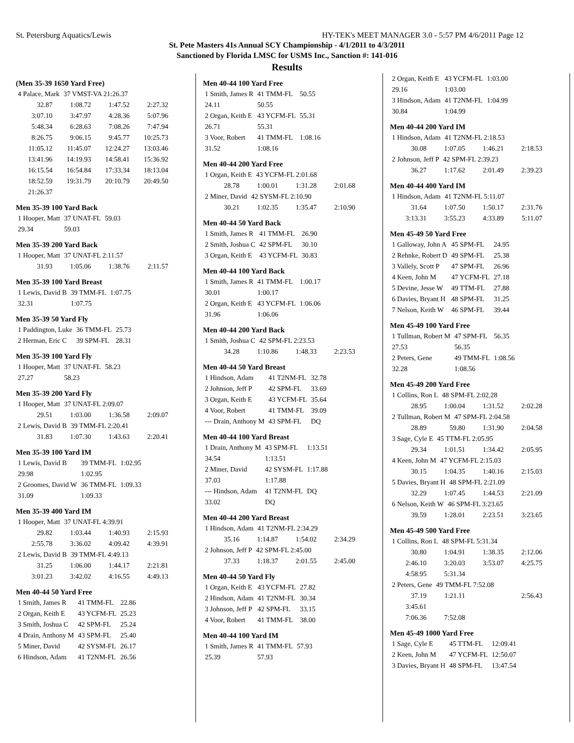St. Petersburg Aquatics/Lewis HY-TEK's MEET MANAGER 3.0 - 5:57 PM 4/6/2011 Page 12
St. Pete Masters 41s Annual SCY Championship - 4/1/2011 to 4/3/2011
Sanctioned by Florida LMSC for USMS Inc., Sanction #: 141-016
Results
(Men 35-39 1650 Yard Free)
| 4 Palace, Mark | 37 VMST-VA 21:26.37 |
| 32.87 | 1:08.72 | 1:47.52 | 2:27.32 |
| 3:07.10 | 3:47.97 | 4:28.36 | 5:07.96 |
| 5:48.34 | 6:28.63 | 7:08.26 | 7:47.94 |
| 8:26.75 | 9:06.15 | 9:45.77 | 10:25.73 |
| 11:05.12 | 11:45.07 | 12:24.27 | 13:03.46 |
| 13:41.96 | 14:19.93 | 14:58.41 | 15:36.92 |
| 16:15.54 | 16:54.84 | 17:33.34 | 18:13.04 |
| 18:52.59 | 19:31.79 | 20:10.79 | 20:49.50 |
| 21:26.37 | | | |
Men 35-39 100 Yard Back
| 1 Hooper, Matt | 37 UNAT-FL | 59.03 |
| 29.34 | 59.03 | |
Men 35-39 200 Yard Back
| 1 Hooper, Matt | 37 UNAT-FL 2:11.57 |
| 31.93 | 1:05.06 | 1:38.76 | 2:11.57 |
Men 35-39 100 Yard Breast
| 1 Lewis, David B | 39 TMM-FL | 1:07.75 |
| 32.31 | 1:07.75 | |
Men 35-39 50 Yard Fly
| 1 Paddington, Luke | 36 TMM-FL | 25.73 |
| 2 Herman, Eric C | 39 SPM-FL | 28.31 |
Men 35-39 100 Yard Fly
| 1 Hooper, Matt | 37 UNAT-FL | 58.23 |
| 27.27 | 58.23 | |
Men 35-39 200 Yard Fly
| 1 Hooper, Matt | 37 UNAT-FL 2:09.07 |
| 29.51 | 1:03.00 | 1:36.58 | 2:09.07 |
| 2 Lewis, David B | 39 TMM-FL 2:20.41 |
| 31.83 | 1:07.30 | 1:43.63 | 2:20.41 |
Men 35-39 100 Yard IM
| 1 Lewis, David B | 39 TMM-FL | 1:02.95 |
| 29.98 | 1:02.95 | |
| 2 Groomes, David W | 36 TMM-FL | 1:09.33 |
| 31.09 | 1:09.33 | |
Men 35-39 400 Yard IM
| 1 Hooper, Matt | 37 UNAT-FL 4:39.91 |
| 29.82 | 1:03.44 | 1:40.93 | 2:15.93 |
| 2:55.78 | 3:36.02 | 4:09.42 | 4:39.91 |
| 2 Lewis, David B | 39 TMM-FL 4:49.13 |
| 31.25 | 1:06.00 | 1:44.17 | 2:21.81 |
| 3:01.23 | 3:42.02 | 4:16.55 | 4:49.13 |
Men 40-44 50 Yard Free
| 1 Smith, James R | 41 TMM-FL | 22.86 |
| 2 Organ, Keith E | 43 YCFM-FL | 25.23 |
| 3 Smith, Joshua C | 42 SPM-FL | 25.24 |
| 4 Drain, Anthony M | 43 SPM-FL | 25.40 |
| 5 Miner, David | 42 SYSM-FL | 26.17 |
| 6 Hindson, Adam | 41 T2NM-FL | 26.56 |
Men 40-44 100 Yard Free
| 1 Smith, James R | 41 TMM-FL | 50.55 |
| 24.11 | 50.55 | |
| 2 Organ, Keith E | 43 YCFM-FL | 55.31 |
| 26.71 | 55.31 | |
| 3 Voor, Robert | 41 TMM-FL | 1:08.16 |
| 31.52 | 1:08.16 | |
Men 40-44 200 Yard Free
| 1 Organ, Keith E | 43 YCFM-FL 2:01.68 |
| 28.78 | 1:00.01 | 1:31.28 | 2:01.68 |
| 2 Miner, David | 42 SYSM-FL 2:10.90 |
| 30.21 | 1:02.35 | 1:35.47 | 2:10.90 |
Men 40-44 50 Yard Back
| 1 Smith, James R | 41 TMM-FL | 26.90 |
| 2 Smith, Joshua C | 42 SPM-FL | 30.10 |
| 3 Organ, Keith E | 43 YCFM-FL | 30.83 |
Men 40-44 100 Yard Back
| 1 Smith, James R | 41 TMM-FL | 1:00.17 |
| 30.01 | 1:00.17 | |
| 2 Organ, Keith E | 43 YCFM-FL | 1:06.06 |
| 31.96 | 1:06.06 | |
Men 40-44 200 Yard Back
| 1 Smith, Joshua C | 42 SPM-FL 2:23.53 |
| 34.28 | 1:10.86 | 1:48.33 | 2:23.53 |
Men 40-44 50 Yard Breast
| 1 Hindson, Adam | 41 T2NM-FL | 32.78 |
| 2 Johnson, Jeff P | 42 SPM-FL | 33.69 |
| 3 Organ, Keith E | 43 YCFM-FL | 35.64 |
| 4 Voor, Robert | 41 TMM-FL | 39.09 |
| --- Drain, Anthony M | 43 SPM-FL | DQ |
Men 40-44 100 Yard Breast
| 1 Drain, Anthony M | 43 SPM-FL | 1:13.51 |
| 34.54 | 1:13.51 | |
| 2 Miner, David | 42 SYSM-FL | 1:17.88 |
| 37.03 | 1:17.88 | |
| --- Hindson, Adam | 41 T2NM-FL | DQ |
| 33.02 | DQ | |
Men 40-44 200 Yard Breast
| 1 Hindson, Adam | 41 T2NM-FL 2:34.29 |
| 35.16 | 1:14.87 | 1:54.02 | 2:34.29 |
| 2 Johnson, Jeff P | 42 SPM-FL 2:45.00 |
| 37.33 | 1:18.37 | 2:01.55 | 2:45.00 |
Men 40-44 50 Yard Fly
| 1 Organ, Keith E | 43 YCFM-FL | 27.82 |
| 2 Hindson, Adam | 41 T2NM-FL | 30.34 |
| 3 Johnson, Jeff P | 42 SPM-FL | 33.15 |
| 4 Voor, Robert | 41 TMM-FL | 38.00 |
Men 40-44 100 Yard IM
| 1 Smith, James R | 41 TMM-FL | 57.93 |
| 25.39 | 57.93 | |
| 2 Organ, Keith E | 43 YCFM-FL | 1:03.00 |
| 29.16 | 1:03.00 | |
| 3 Hindson, Adam | 41 T2NM-FL | 1:04.99 |
| 30.84 | 1:04.99 | |
Men 40-44 200 Yard IM
| 1 Hindson, Adam | 41 T2NM-FL 2:18.53 |
| 30.08 | 1:07.05 | 1:46.21 | 2:18.53 |
| 2 Johnson, Jeff P | 42 SPM-FL 2:39.23 |
| 36.27 | 1:17.62 | 2:01.49 | 2:39.23 |
Men 40-44 400 Yard IM
| 1 Hindson, Adam | 41 T2NM-FL 5:11.07 |
| 31.64 | 1:07.50 | 1:50.17 | 2:31.76 |
| 3:13.31 | 3:55.23 | 4:33.89 | 5:11.07 |
Men 45-49 50 Yard Free
| 1 Galloway, John A | 45 SPM-FL | 24.95 |
| 2 Rehnke, Robert D | 49 SPM-FL | 25.38 |
| 3 Vallely, Scott P | 47 SPM-FL | 26.96 |
| 4 Keen, John M | 47 YCFM-FL | 27.18 |
| 5 Devine, Jesse W | 49 TTM-FL | 27.88 |
| 6 Davies, Bryant H | 48 SPM-FL | 31.25 |
| 7 Nelson, Keith W | 46 SPM-FL | 39.44 |
Men 45-49 100 Yard Free
| 1 Tullman, Robert M | 47 SPM-FL | 56.35 |
| 27.53 | 56.35 | |
| 2 Peters, Gene | 49 TMM-FL | 1:08.56 |
| 32.28 | 1:08.56 | |
Men 45-49 200 Yard Free
| 1 Collins, Ron L | 48 SPM-FL 2:02.28 |
| 28.95 | 1:00.04 | 1:31.52 | 2:02.28 |
| 2 Tullman, Robert M | 47 SPM-FL 2:04.58 |
| 28.89 | 59.80 | 1:31.90 | 2:04.58 |
| 3 Sage, Cyle E | 45 TTM-FL 2:05.95 |
| 29.34 | 1:01.51 | 1:34.42 | 2:05.95 |
| 4 Keen, John M | 47 YCFM-FL 2:15.03 |
| 30.15 | 1:04.35 | 1:40.16 | 2:15.03 |
| 5 Davies, Bryant H | 48 SPM-FL 2:21.09 |
| 32.29 | 1:07.45 | 1:44.53 | 2:21.09 |
| 6 Nelson, Keith W | 46 SPM-FL 3:23.65 |
| 39.59 | 1:28.01 | 2:23.51 | 3:23.65 |
Men 45-49 500 Yard Free
| 1 Collins, Ron L | 48 SPM-FL 5:31.34 |
| 30.80 | 1:04.91 | 1:38.35 | 2:12.06 |
| 2:46.10 | 3:20.03 | 3:53.07 | 4:25.75 |
| 4:58.95 | 5:31.34 | | |
| 2 Peters, Gene | 49 TMM-FL 7:52.08 |
| 37.19 | 1:21.11 | | 2:56.43 |
| 3:45.61 | | | |
| 7:06.36 | 7:52.08 | | |
Men 45-49 1000 Yard Free
| 1 Sage, Cyle E | 45 TTM-FL | 12:09.41 |
| 2 Keen, John M | 47 YCFM-FL | 12:50.07 |
| 3 Davies, Bryant H | 48 SPM-FL | 13:47.54 |